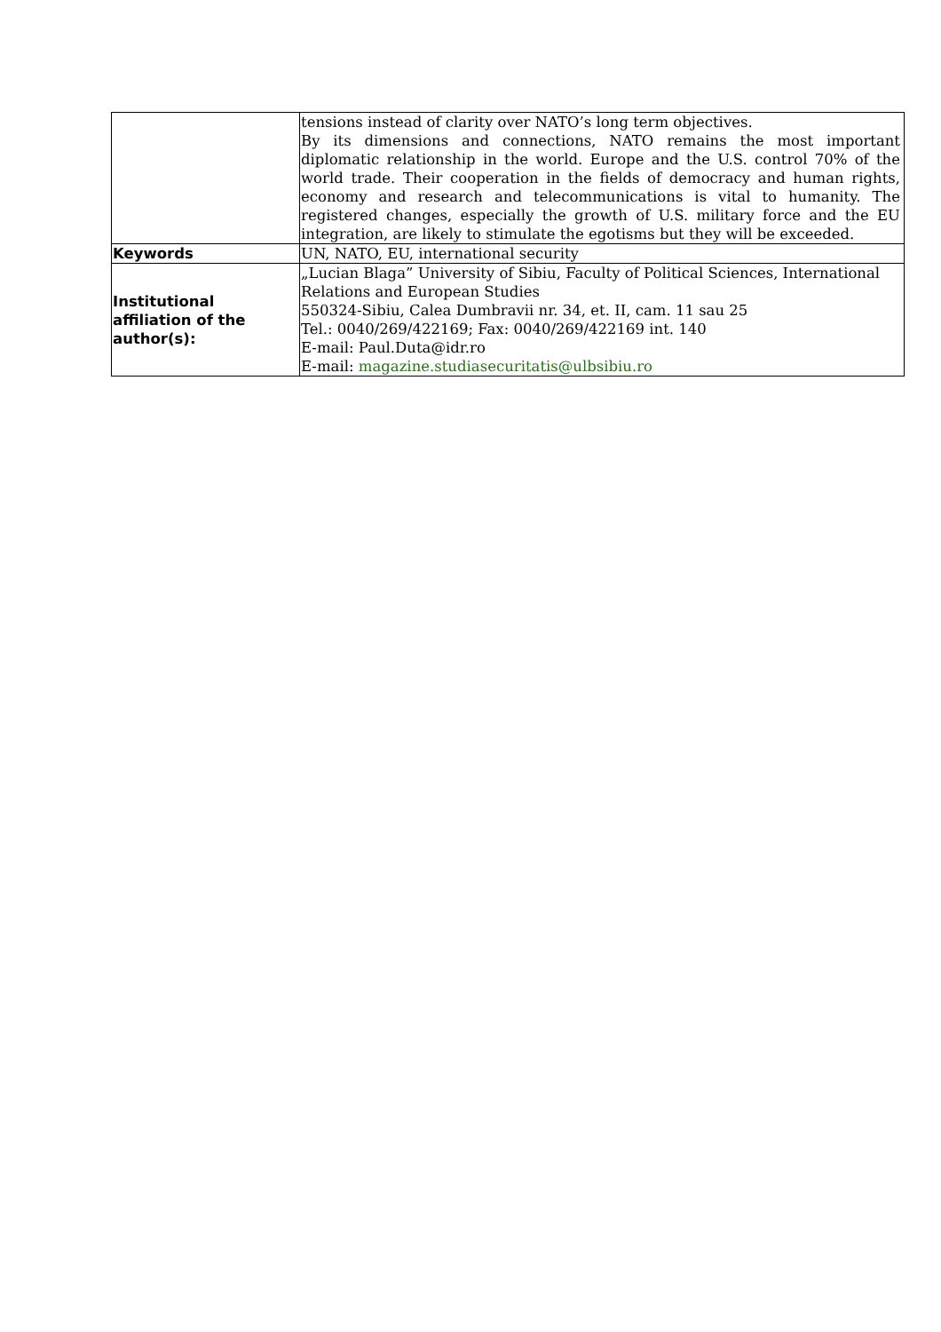| | tensions instead of clarity over NATO’s long term objectives. By its dimensions and connections, NATO remains the most important diplomatic relationship in the world. Europe and the U.S. control 70% of the world trade. Their cooperation in the fields of democracy and human rights, economy and research and telecommunications is vital to humanity. The registered changes, especially the growth of U.S. military force and the EU integration, are likely to stimulate the egotisms but they will be exceeded. |
| Keywords | UN, NATO, EU, international security |
| Institutional affiliation of the author(s): | „Lucian Blaga” University of Sibiu, Faculty of Political Sciences, International Relations and European Studies 550324-Sibiu, Calea Dumbravii nr. 34, et. II, cam. 11 sau 25 Tel.: 0040/269/422169; Fax: 0040/269/422169 int. 140 E-mail: Paul.Duta@idr.ro E-mail: magazine.studiasecuritatis@ulbsibiu.ro |